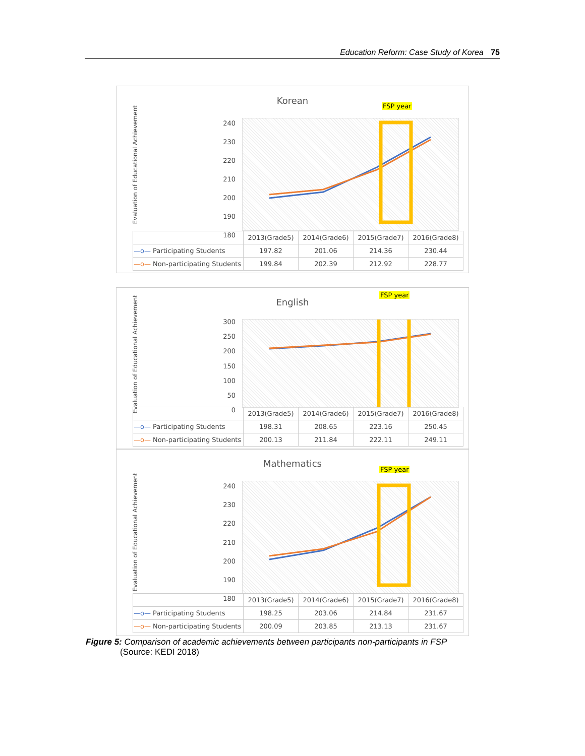Education Reform: Case Study of Korea 75
Korean
FSP year
Evaluation of Educational Achievement
240
230
220
210
200
190
180
| | 2013(Grade5) | 2014(Grade6) | 2015(Grade7) | 2016(Grade8) |
| --- | --- | --- | --- | --- |
| —o— Participating Students | 197.82 | 201.06 | 214.36 | 230.44 |
| —o— Non-participating Students | 199.84 | 202.39 | 212.92 | 228.77 |
English
FSP year
Evaluation of Educational Achievement
300
250
200
150
100
50
0
| | 2013(Grade5) | 2014(Grade6) | 2015(Grade7) | 2016(Grade8) |
| --- | --- | --- | --- | --- |
| —o— Participating Students | 198.31 | 208.65 | 223.16 | 250.45 |
| —o— Non-participating Students | 200.13 | 211.84 | 222.11 | 249.11 |
Mathematics
FSP year
Evaluation of Educational Achievement
240
230
220
210
200
190
180
| | 2013(Grade5) | 2014(Grade6) | 2015(Grade7) | 2016(Grade8) |
| --- | --- | --- | --- | --- |
| —o— Participating Students | 198.25 | 203.06 | 214.84 | 231.67 |
| —o— Non-participating Students | 200.09 | 203.85 | 213.13 | 231.67 |
Figure 5: Comparison of academic achievements between participants non-participants in FSP
(Source: KEDI 2018)